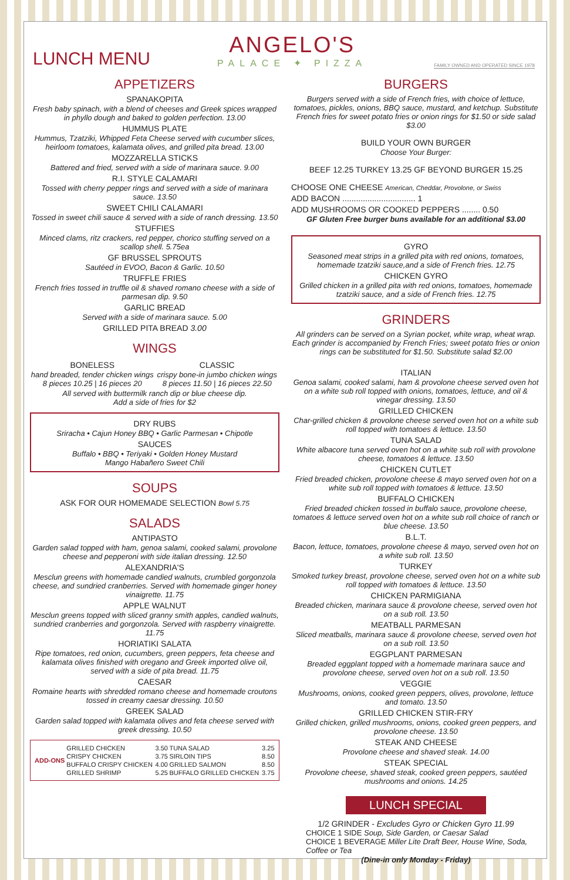LUNCH MENU
ANGELO'S
PALACE ✦ PIZZA
FAMILY OWNED AND OPERATED SINCE 1978
APPETIZERS
SPANAKOPITA
Fresh baby spinach, with a blend of cheeses and Greek spices wrapped in phyllo dough and baked to golden perfection. 13.00
HUMMUS PLATE
Hummus, Tzatziki, Whipped Feta Cheese served with cucumber slices, heirloom tomatoes, kalamata olives, and grilled pita bread. 13.00
MOZZARELLA STICKS
Battered and fried, served with a side of marinara sauce. 9.00
R.I. STYLE CALAMARI
Tossed with cherry pepper rings and served with a side of marinara sauce. 13.50
SWEET CHILI CALAMARI
Tossed in sweet chili sauce & served with a side of ranch dressing. 13.50
STUFFIES
Minced clams, ritz crackers, red pepper, chorico stuffing served on a scallop shell. 5.75ea
GF BRUSSEL SPROUTS
Sautéed in EVOO, Bacon & Garlic. 10.50
TRUFFLE FRIES
French fries tossed in truffle oil & shaved romano cheese with a side of parmesan dip. 9.50
GARLIC BREAD
Served with a side of marinara sauce. 5.00
GRILLED PITA BREAD 3.00
WINGS
BONELESS
hand breaded, tender chicken wings
8 pieces 10.25 | 16 pieces 20
CLASSIC
crispy bone-in jumbo chicken wings
8 pieces 11.50 | 16 pieces 22.50
All served with buttermilk ranch dip or blue cheese dip.
Add a side of fries for $2
DRY RUBS
Sriracha • Cajun Honey BBQ • Garlic Parmesan • Chipotle
SAUCES
Buffalo • BBQ • Teriyaki • Golden Honey Mustard
Mango Habañero Sweet Chili
SOUPS
ASK FOR OUR HOMEMADE SELECTION Bowl 5.75
SALADS
ANTIPASTO
Garden salad topped with ham, genoa salami, cooked salami, provolone cheese and pepperoni with side italian dressing. 12.50
ALEXANDRIA'S
Mesclun greens with homemade candied walnuts, crumbled gorgonzola cheese, and sundried cranberries. Served with homemade ginger honey vinaigrette. 11.75
APPLE WALNUT
Mesclun greens topped with sliced granny smith apples, candied walnuts, sundried cranberries and gorgonzola. Served with raspberry vinaigrette. 11.75
HORIATIKI SALATA
Ripe tomatoes, red onion, cucumbers, green peppers, feta cheese and kalamata olives finished with oregano and Greek imported olive oil, served with a side of pita bread. 11.75
CAESAR
Romaine hearts with shredded romano cheese and homemade croutons tossed in creamy caesar dressing. 10.50
GREEK SALAD
Garden salad topped with kalamata olives and feta cheese served with greek dressing. 10.50
| ADD-ONS | GRILLED CHICKEN | 3.50 | TUNA SALAD | 3.25 |
| | CRISPY CHICKEN | 3.75 | SIRLOIN TIPS | 8.50 |
| | BUFFALO CRISPY CHICKEN | 4.00 | GRILLED SALMON | 8.50 |
| | GRILLED SHRIMP | 5.25 | BUFFALO GRILLED CHICKEN | 3.75 |
BURGERS
Burgers served with a side of French fries, with choice of lettuce, tomatoes, pickles, onions, BBQ sauce, mustard, and ketchup. Substitute French fries for sweet potato fries or onion rings for $1.50 or side salad $3.00
BUILD YOUR OWN BURGER
Choose Your Burger:
BEEF 12.25 TURKEY 13.25 GF BEYOND BURGER 15.25
CHOOSE ONE CHEESE American, Cheddar, Provolone, or Swiss
ADD BACON ................................ 1
ADD MUSHROOMS OR COOKED PEPPERS ........ 0.50
GF Gluten Free burger buns available for an additional $3.00
GYRO
Seasoned meat strips in a grilled pita with red onions, tomatoes, homemade tzatziki sauce,and a side of French fries. 12.75
CHICKEN GYRO
Grilled chicken in a grilled pita with red onions, tomatoes, homemade tzatziki sauce, and a side of French fries. 12.75
GRINDERS
All grinders can be served on a Syrian pocket, white wrap, wheat wrap. Each grinder is accompanied by French Fries; sweet potato fries or onion rings can be substituted for $1.50. Substitute salad $2.00
ITALIAN
Genoa salami, cooked salami, ham & provolone cheese served oven hot on a white sub roll topped with onions, tomatoes, lettuce, and oil & vinegar dressing. 13.50
GRILLED CHICKEN
Char-grilled chicken & provolone cheese served oven hot on a white sub roll topped with tomatoes & lettuce. 13.50
TUNA SALAD
White albacore tuna served oven hot on a white sub roll with provolone cheese, tomatoes & lettuce. 13.50
CHICKEN CUTLET
Fried breaded chicken, provolone cheese & mayo served oven hot on a white sub roll topped with tomatoes & lettuce. 13.50
BUFFALO CHICKEN
Fried breaded chicken tossed in buffalo sauce, provolone cheese, tomatoes & lettuce served oven hot on a white sub roll choice of ranch or blue cheese. 13.50
B.L.T.
Bacon, lettuce, tomatoes, provolone cheese & mayo, served oven hot on a white sub roll. 13.50
TURKEY
Smoked turkey breast, provolone cheese, served oven hot on a white sub roll topped with tomatoes & lettuce. 13.50
CHICKEN PARMIGIANA
Breaded chicken, marinara sauce & provolone cheese, served oven hot on a sub roll. 13.50
MEATBALL PARMESAN
Sliced meatballs, marinara sauce & provolone cheese, served oven hot on a sub roll. 13.50
EGGPLANT PARMESAN
Breaded eggplant topped with a homemade marinara sauce and provolone cheese, served oven hot on a sub roll. 13.50
VEGGIE
Mushrooms, onions, cooked green peppers, olives, provolone, lettuce and tomato. 13.50
GRILLED CHICKEN STIR-FRY
Grilled chicken, grilled mushrooms, onions, cooked green peppers, and provolone cheese. 13.50
STEAK AND CHEESE
Provolone cheese and shaved steak. 14.00
STEAK SPECIAL
Provolone cheese, shaved steak, cooked green peppers, sautéed mushrooms and onions. 14.25
LUNCH SPECIAL
1/2 GRINDER - Excludes Gyro or Chicken Gyro 11.99
CHOICE 1 SIDE Soup, Side Garden, or Caesar Salad
CHOICE 1 BEVERAGE Miller Lite Draft Beer, House Wine, Soda, Coffee or Tea
(Dine-in only Monday - Friday)